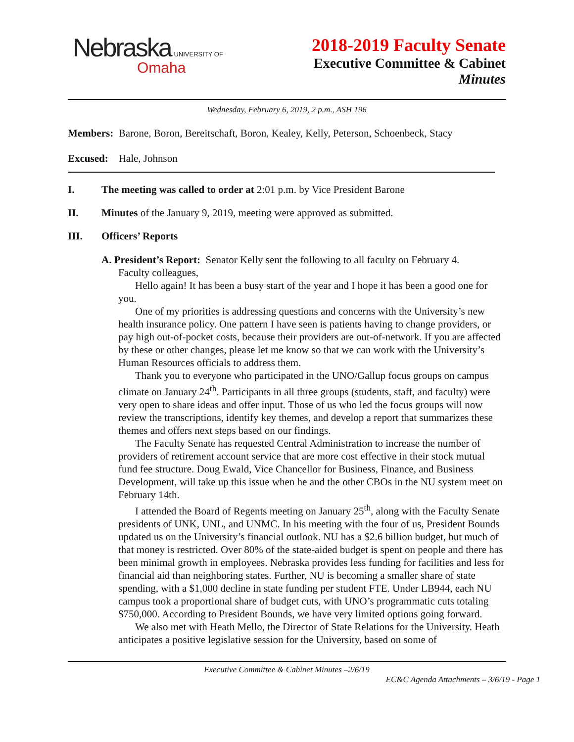Nebraska UNIVERSITY OF
Omaha
2018-2019 Faculty Senate
Executive Committee & Cabinet
Minutes
Wednesday, February 6, 2019, 2 p.m., ASH 196
Members: Barone, Boron, Bereitschaft, Boron, Kealey, Kelly, Peterson, Schoenbeck, Stacy
Excused: Hale, Johnson
I. The meeting was called to order at 2:01 p.m. by Vice President Barone
II. Minutes of the January 9, 2019, meeting were approved as submitted.
III. Officers’ Reports
A. President’s Report: Senator Kelly sent the following to all faculty on February 4.
Faculty colleagues,
Hello again! It has been a busy start of the year and I hope it has been a good one for you.
One of my priorities is addressing questions and concerns with the University’s new health insurance policy. One pattern I have seen is patients having to change providers, or pay high out-of-pocket costs, because their providers are out-of-network. If you are affected by these or other changes, please let me know so that we can work with the University’s Human Resources officials to address them.
Thank you to everyone who participated in the UNO/Gallup focus groups on campus climate on January 24<sup>th</sup>. Participants in all three groups (students, staff, and faculty) were very open to share ideas and offer input. Those of us who led the focus groups will now review the transcriptions, identify key themes, and develop a report that summarizes these themes and offers next steps based on our findings.
The Faculty Senate has requested Central Administration to increase the number of providers of retirement account service that are more cost effective in their stock mutual fund fee structure. Doug Ewald, Vice Chancellor for Business, Finance, and Business Development, will take up this issue when he and the other CBOs in the NU system meet on February 14th.
I attended the Board of Regents meeting on January 25<sup>th</sup>, along with the Faculty Senate presidents of UNK, UNL, and UNMC. In his meeting with the four of us, President Bounds updated us on the University’s financial outlook. NU has a $2.6 billion budget, but much of that money is restricted. Over 80% of the state-aided budget is spent on people and there has been minimal growth in employees. Nebraska provides less funding for facilities and less for financial aid than neighboring states. Further, NU is becoming a smaller share of state spending, with a $1,000 decline in state funding per student FTE. Under LB944, each NU campus took a proportional share of budget cuts, with UNO’s programmatic cuts totaling $750,000. According to President Bounds, we have very limited options going forward.
We also met with Heath Mello, the Director of State Relations for the University. Heath anticipates a positive legislative session for the University, based on some of
Executive Committee & Cabinet Minutes –2/6/19
EC&C Agenda Attachments – 3/6/19 - Page 1